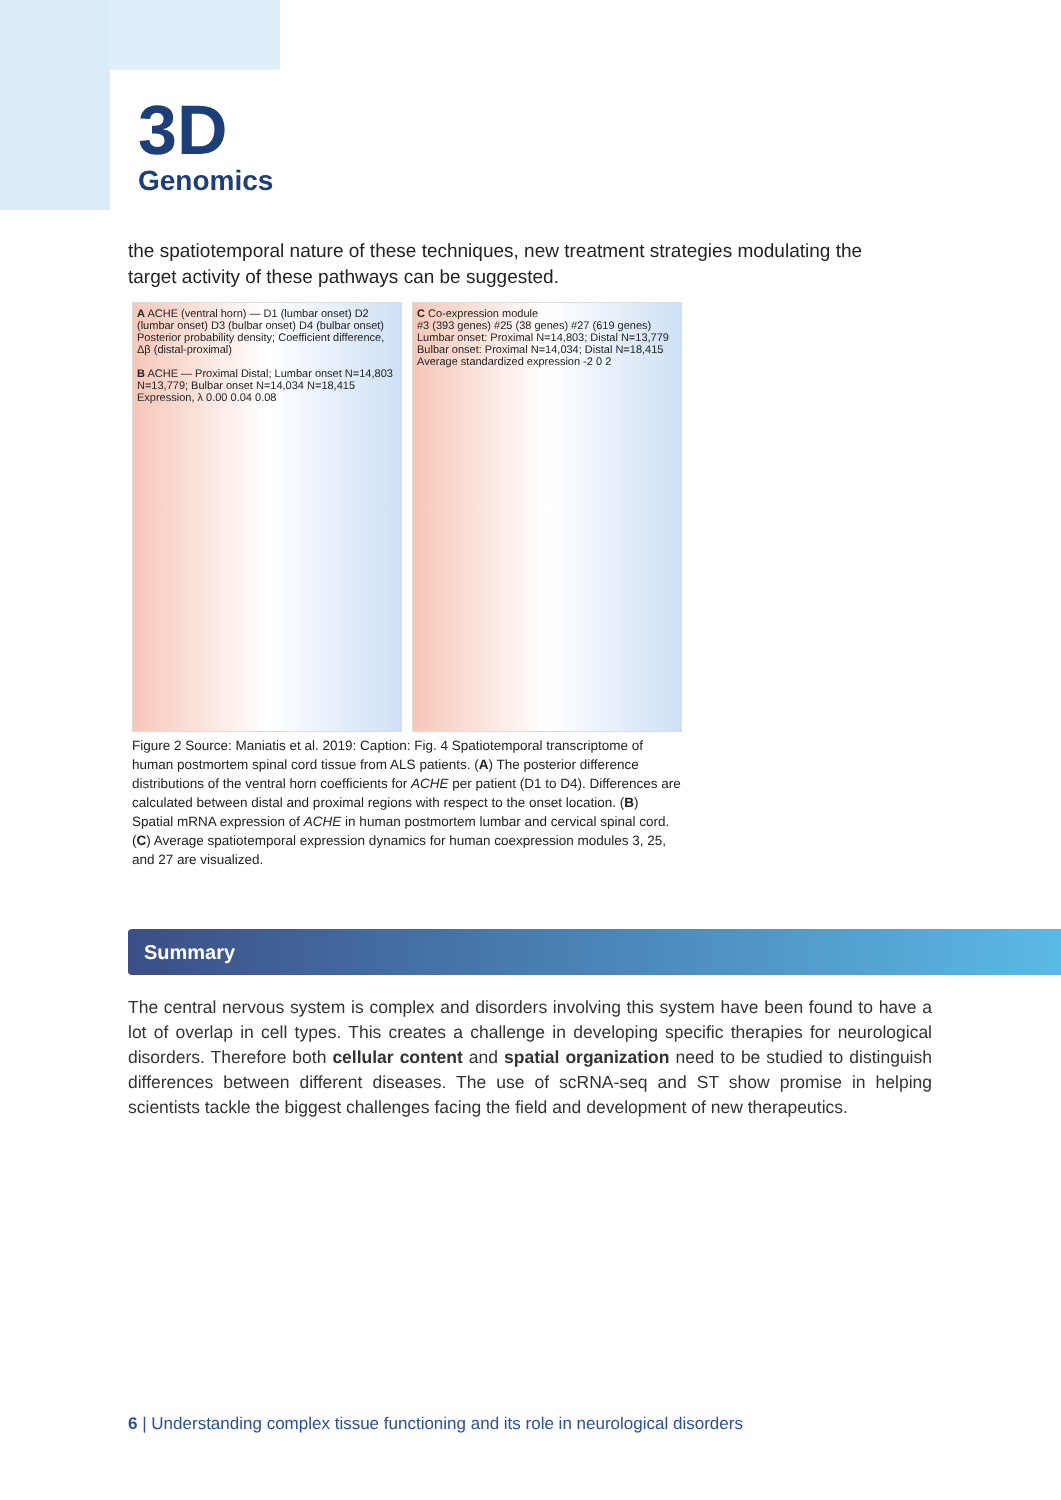3D
Genomics
the spatiotemporal nature of these techniques, new treatment strategies modulating the target activity of these pathways can be suggested.
A ACHE (ventral horn) — D1 (lumbar onset) D2 (lumbar onset) D3 (bulbar onset) D4 (bulbar onset)
Posterior probability density; Coefficient difference, Δβ (distal-proximal)
B ACHE — Proximal Distal; Lumbar onset N=14,803 N=13,779; Bulbar onset N=14,034 N=18,415
Expression, λ 0.00 0.04 0.08
C Co-expression module
#3 (393 genes) #25 (38 genes) #27 (619 genes)
Lumbar onset: Proximal N=14,803; Distal N=13,779
Bulbar onset: Proximal N=14,034; Distal N=18,415
Average standardized expression -2 0 2
Figure 2 Source: Maniatis et al. 2019: Caption: Fig. 4 Spatiotemporal transcriptome of human postmortem spinal cord tissue from ALS patients. (A) The posterior difference distributions of the ventral horn coefficients for ACHE per patient (D1 to D4). Differences are calculated between distal and proximal regions with respect to the onset location. (B) Spatial mRNA expression of ACHE in human postmortem lumbar and cervical spinal cord. (C) Average spatiotemporal expression dynamics for human coexpression modules 3, 25, and 27 are visualized.
Summary
The central nervous system is complex and disorders involving this system have been found to have a lot of overlap in cell types. This creates a challenge in developing specific therapies for neurological disorders. Therefore both cellular content and spatial organization need to be studied to distinguish differences between different diseases. The use of scRNA-seq and ST show promise in helping scientists tackle the biggest challenges facing the field and development of new therapeutics.
6 | Understanding complex tissue functioning and its role in neurological disorders